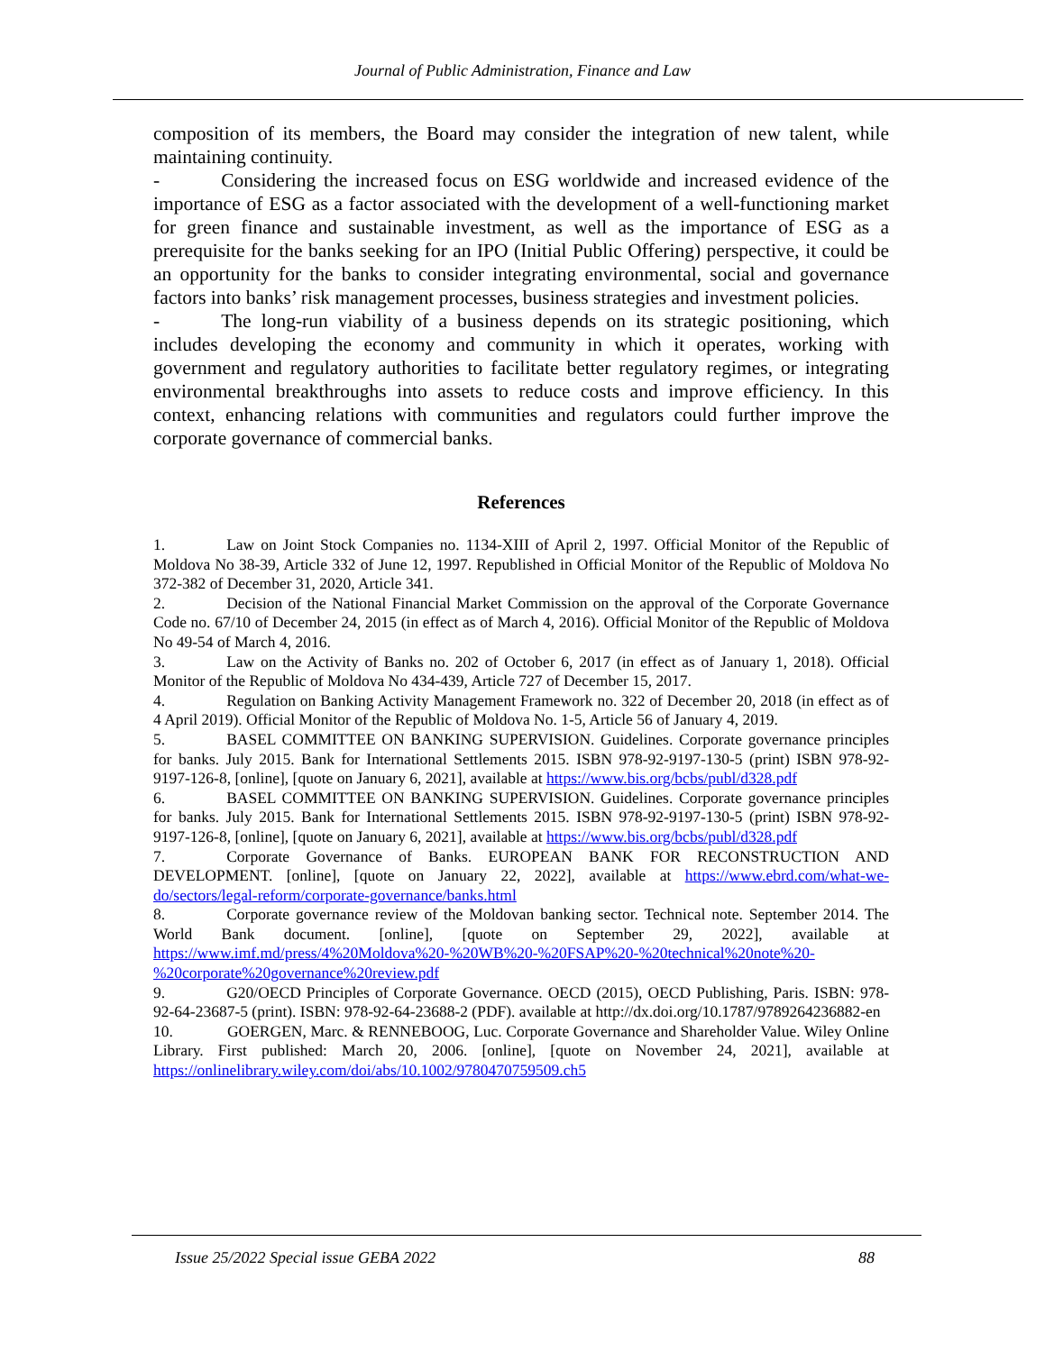Journal of Public Administration, Finance and Law
composition of its members, the Board may consider the integration of new talent, while maintaining continuity.
- Considering the increased focus on ESG worldwide and increased evidence of the importance of ESG as a factor associated with the development of a well-functioning market for green finance and sustainable investment, as well as the importance of ESG as a prerequisite for the banks seeking for an IPO (Initial Public Offering) perspective, it could be an opportunity for the banks to consider integrating environmental, social and governance factors into banks’ risk management processes, business strategies and investment policies.
- The long-run viability of a business depends on its strategic positioning, which includes developing the economy and community in which it operates, working with government and regulatory authorities to facilitate better regulatory regimes, or integrating environmental breakthroughs into assets to reduce costs and improve efficiency. In this context, enhancing relations with communities and regulators could further improve the corporate governance of commercial banks.
References
1. Law on Joint Stock Companies no. 1134-XIII of April 2, 1997. Official Monitor of the Republic of Moldova No 38-39, Article 332 of June 12, 1997. Republished in Official Monitor of the Republic of Moldova No 372-382 of December 31, 2020, Article 341.
2. Decision of the National Financial Market Commission on the approval of the Corporate Governance Code no. 67/10 of December 24, 2015 (in effect as of March 4, 2016). Official Monitor of the Republic of Moldova No 49-54 of March 4, 2016.
3. Law on the Activity of Banks no. 202 of October 6, 2017 (in effect as of January 1, 2018). Official Monitor of the Republic of Moldova No 434-439, Article 727 of December 15, 2017.
4. Regulation on Banking Activity Management Framework no. 322 of December 20, 2018 (in effect as of 4 April 2019). Official Monitor of the Republic of Moldova No. 1-5, Article 56 of January 4, 2019.
5. BASEL COMMITTEE ON BANKING SUPERVISION. Guidelines. Corporate governance principles for banks. July 2015. Bank for International Settlements 2015. ISBN 978-92-9197-130-5 (print) ISBN 978-92-9197-126-8, [online], [quote on January 6, 2021], available at https://www.bis.org/bcbs/publ/d328.pdf
6. BASEL COMMITTEE ON BANKING SUPERVISION. Guidelines. Corporate governance principles for banks. July 2015. Bank for International Settlements 2015. ISBN 978-92-9197-130-5 (print) ISBN 978-92-9197-126-8, [online], [quote on January 6, 2021], available at https://www.bis.org/bcbs/publ/d328.pdf
7. Corporate Governance of Banks. EUROPEAN BANK FOR RECONSTRUCTION AND DEVELOPMENT. [online], [quote on January 22, 2022], available at https://www.ebrd.com/what-we-do/sectors/legal-reform/corporate-governance/banks.html
8. Corporate governance review of the Moldovan banking sector. Technical note. September 2014. The World Bank document. [online], [quote on September 29, 2022], available at https://www.imf.md/press/4%20Moldova%20-%20WB%20-%20FSAP%20-%20technical%20note%20-%20corporate%20governance%20review.pdf
9. G20/OECD Principles of Corporate Governance. OECD (2015), OECD Publishing, Paris. ISBN: 978-92-64-23687-5 (print). ISBN: 978-92-64-23688-2 (PDF). available at http://dx.doi.org/10.1787/9789264236882-en
10. GOERGEN, Marc. & RENNEBOOG, Luc. Corporate Governance and Shareholder Value. Wiley Online Library. First published: March 20, 2006. [online], [quote on November 24, 2021], available at https://onlinelibrary.wiley.com/doi/abs/10.1002/9780470759509.ch5
Issue 25/2022 Special issue GEBA 2022 88